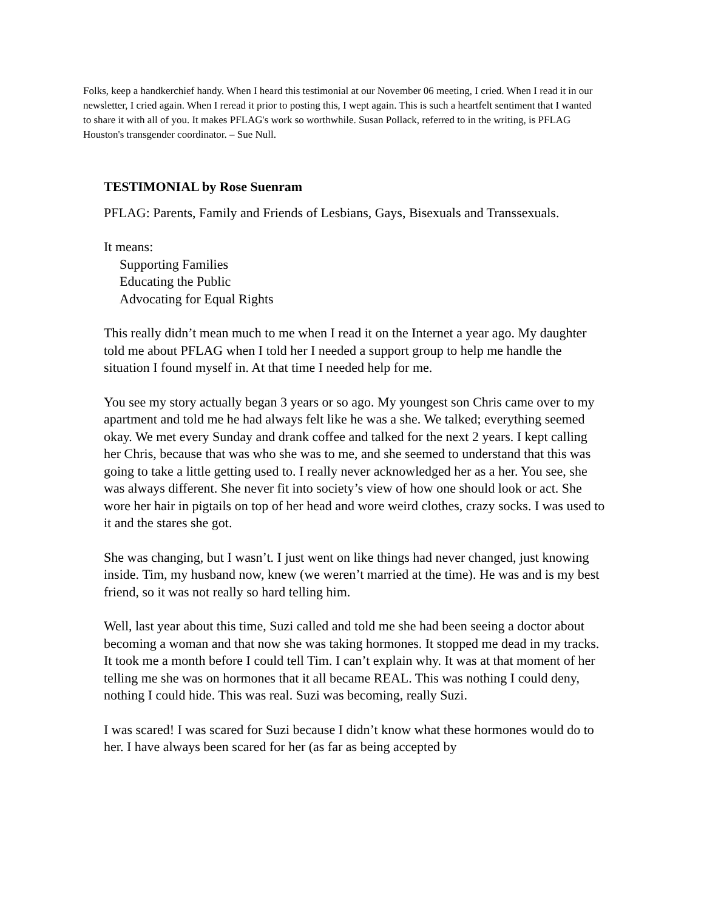Folks, keep a handkerchief handy. When I heard this testimonial at our November 06 meeting, I cried. When I read it in our newsletter, I cried again. When I reread it prior to posting this, I wept again. This is such a heartfelt sentiment that I wanted to share it with all of you. It makes PFLAG's work so worthwhile. Susan Pollack, referred to in the writing, is PFLAG Houston's transgender coordinator. – Sue Null.
TESTIMONIAL by Rose Suenram
PFLAG: Parents, Family and Friends of Lesbians, Gays, Bisexuals and Transsexuals.
It means:
Supporting Families
Educating the Public
Advocating for Equal Rights
This really didn’t mean much to me when I read it on the Internet a year ago. My daughter told me about PFLAG when I told her I needed a support group to help me handle the situation I found myself in. At that time I needed help for me.
You see my story actually began 3 years or so ago. My youngest son Chris came over to my apartment and told me he had always felt like he was a she. We talked; everything seemed okay. We met every Sunday and drank coffee and talked for the next 2 years. I kept calling her Chris, because that was who she was to me, and she seemed to understand that this was going to take a little getting used to. I really never acknowledged her as a her. You see, she was always different. She never fit into society’s view of how one should look or act. She wore her hair in pigtails on top of her head and wore weird clothes, crazy socks. I was used to it and the stares she got.
She was changing, but I wasn’t. I just went on like things had never changed, just knowing inside. Tim, my husband now, knew (we weren’t married at the time). He was and is my best friend, so it was not really so hard telling him.
Well, last year about this time, Suzi called and told me she had been seeing a doctor about becoming a woman and that now she was taking hormones. It stopped me dead in my tracks. It took me a month before I could tell Tim. I can’t explain why. It was at that moment of her telling me she was on hormones that it all became REAL. This was nothing I could deny, nothing I could hide. This was real. Suzi was becoming, really Suzi.
I was scared! I was scared for Suzi because I didn’t know what these hormones would do to her. I have always been scared for her (as far as being accepted by